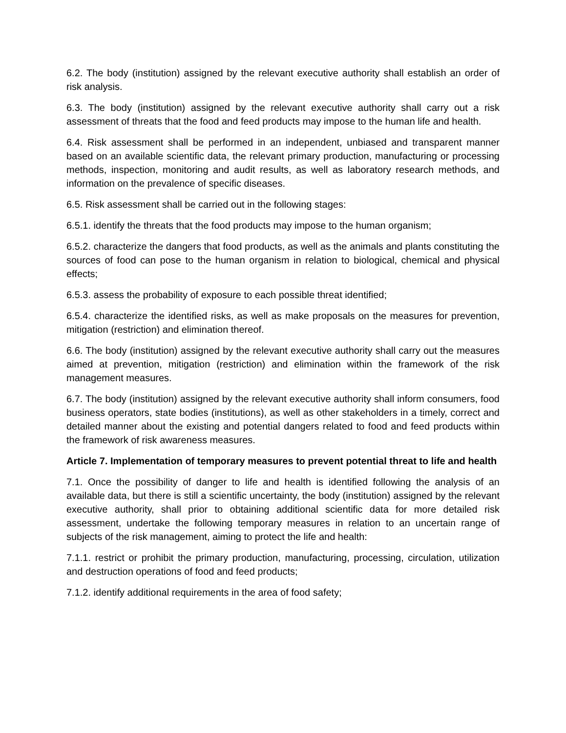6.2. The body (institution) assigned by the relevant executive authority shall establish an order of risk analysis.
6.3. The body (institution) assigned by the relevant executive authority shall carry out a risk assessment of threats that the food and feed products may impose to the human life and health.
6.4. Risk assessment shall be performed in an independent, unbiased and transparent manner based on an available scientific data, the relevant primary production, manufacturing or processing methods, inspection, monitoring and audit results, as well as laboratory research methods, and information on the prevalence of specific diseases.
6.5. Risk assessment shall be carried out in the following stages:
6.5.1. identify the threats that the food products may impose to the human organism;
6.5.2. characterize the dangers that food products, as well as the animals and plants constituting the sources of food can pose to the human organism in relation to biological, chemical and physical effects;
6.5.3. assess the probability of exposure to each possible threat identified;
6.5.4. characterize the identified risks, as well as make proposals on the measures for prevention, mitigation (restriction) and elimination thereof.
6.6. The body (institution) assigned by the relevant executive authority shall carry out the measures aimed at prevention, mitigation (restriction) and elimination within the framework of the risk management measures.
6.7. The body (institution) assigned by the relevant executive authority shall inform consumers, food business operators, state bodies (institutions), as well as other stakeholders in a timely, correct and detailed manner about the existing and potential dangers related to food and feed products within the framework of risk awareness measures.
Article 7. Implementation of temporary measures to prevent potential threat to life and health
7.1. Once the possibility of danger to life and health is identified following the analysis of an available data, but there is still a scientific uncertainty, the body (institution) assigned by the relevant executive authority, shall prior to obtaining additional scientific data for more detailed risk assessment, undertake the following temporary measures in relation to an uncertain range of subjects of the risk management, aiming to protect the life and health:
7.1.1. restrict or prohibit the primary production, manufacturing, processing, circulation, utilization and destruction operations of food and feed products;
7.1.2. identify additional requirements in the area of food safety;